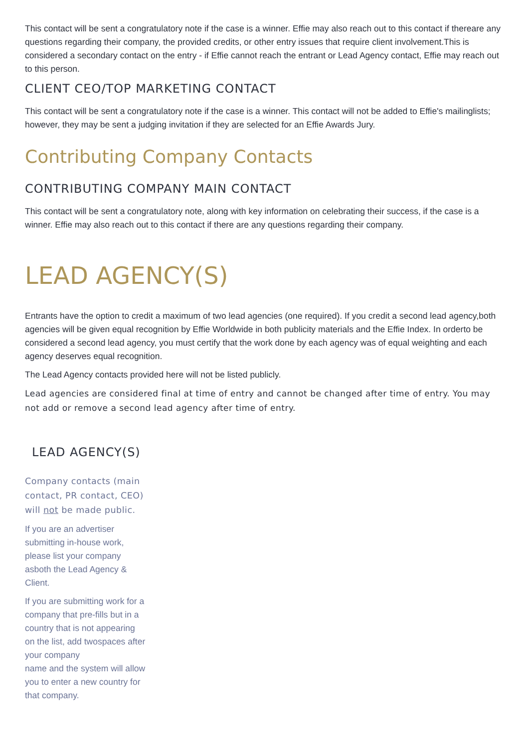This contact will be sent a congratulatory note if the case is a winner. Effie may also reach out to this contact if thereare any questions regarding their company, the provided credits, or other entry issues that require client involvement.This is considered a secondary contact on the entry - if Effie cannot reach the entrant or Lead Agency contact, Effie may reach out to this person.
CLIENT CEO/TOP MARKETING CONTACT
This contact will be sent a congratulatory note if the case is a winner. This contact will not be added to Effie's mailinglists; however, they may be sent a judging invitation if they are selected for an Effie Awards Jury.
Contributing Company Contacts
CONTRIBUTING COMPANY MAIN CONTACT
This contact will be sent a congratulatory note, along with key information on celebrating their success, if the case is a winner. Effie may also reach out to this contact if there are any questions regarding their company.
LEAD AGENCY(S)
Entrants have the option to credit a maximum of two lead agencies (one required). If you credit a second lead agency,both agencies will be given equal recognition by Effie Worldwide in both publicity materials and the Effie Index. In orderto be considered a second lead agency, you must certify that the work done by each agency was of equal weighting and each agency deserves equal recognition.
The Lead Agency contacts provided here will not be listed publicly.
Lead agencies are considered final at time of entry and cannot be changed after time of entry. You may not add or remove a second lead agency after time of entry.
LEAD AGENCY(S)
Company contacts (main contact, PR contact, CEO) will not be made public.
If you are an advertiser submitting in-house work, please list your company asboth the Lead Agency & Client.
If you are submitting work for a company that pre-fills but in a country that is not appearing on the list, add twospaces after your company
name and the system will allow you to enter a new country for that company.